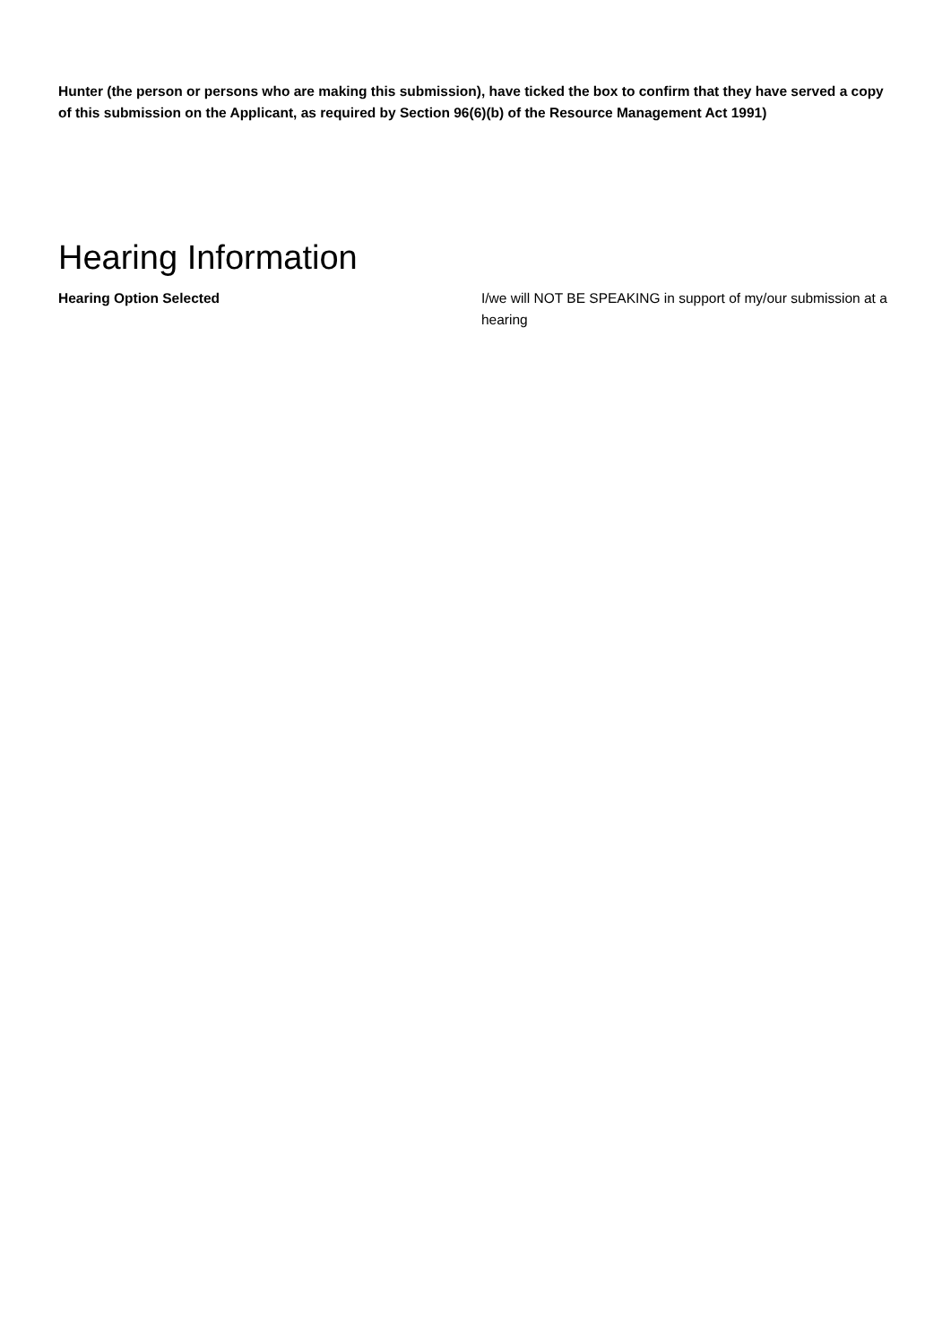Hunter (the person or persons who are making this submission), have ticked the box to confirm that they have served a copy of this submission on the Applicant, as required by Section 96(6)(b) of the Resource Management Act 1991)
Hearing Information
Hearing Option Selected I/we will NOT BE SPEAKING in support of my/our submission at a hearing